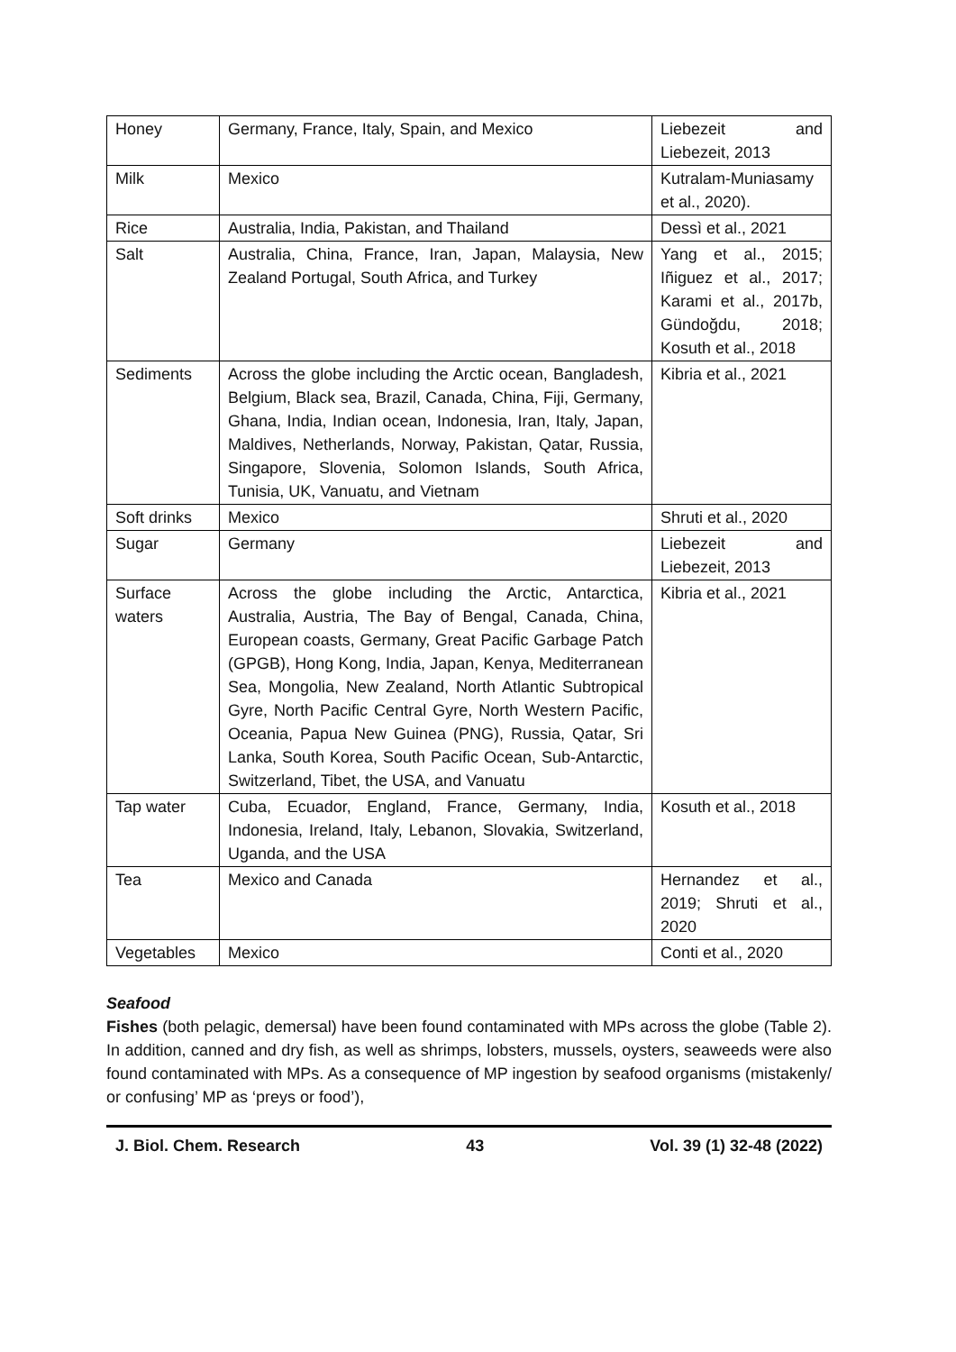| Honey | Germany, France, Italy, Spain, and Mexico | Liebezeit and Liebezeit, 2013 |
| Milk | Mexico | Kutralam-Muniasamy et al., 2020). |
| Rice | Australia, India, Pakistan, and Thailand | Dessì et al., 2021 |
| Salt | Australia, China, France, Iran, Japan, Malaysia, New Zealand Portugal, South Africa, and Turkey | Yang et al., 2015; Iñiguez et al., 2017; Karami et al., 2017b, Gündoğdu, 2018; Kosuth et al., 2018 |
| Sediments | Across the globe including the Arctic ocean, Bangladesh, Belgium, Black sea, Brazil, Canada, China, Fiji, Germany, Ghana, India, Indian ocean, Indonesia, Iran, Italy, Japan, Maldives, Netherlands, Norway, Pakistan, Qatar, Russia, Singapore, Slovenia, Solomon Islands, South Africa, Tunisia, UK, Vanuatu, and Vietnam | Kibria et al., 2021 |
| Soft drinks | Mexico | Shruti et al., 2020 |
| Sugar | Germany | Liebezeit and Liebezeit, 2013 |
| Surface waters | Across the globe including the Arctic, Antarctica, Australia, Austria, The Bay of Bengal, Canada, China, European coasts, Germany, Great Pacific Garbage Patch (GPGB), Hong Kong, India, Japan, Kenya, Mediterranean Sea, Mongolia, New Zealand, North Atlantic Subtropical Gyre, North Pacific Central Gyre, North Western Pacific, Oceania, Papua New Guinea (PNG), Russia, Qatar, Sri Lanka, South Korea, South Pacific Ocean, Sub-Antarctic, Switzerland, Tibet, the USA, and Vanuatu | Kibria et al., 2021 |
| Tap water | Cuba, Ecuador, England, France, Germany, India, Indonesia, Ireland, Italy, Lebanon, Slovakia, Switzerland, Uganda, and the USA | Kosuth et al., 2018 |
| Tea | Mexico and Canada | Hernandez et al., 2019; Shruti et al., 2020 |
| Vegetables | Mexico | Conti et al., 2020 |
Seafood
Fishes (both pelagic, demersal) have been found contaminated with MPs across the globe (Table 2). In addition, canned and dry fish, as well as shrimps, lobsters, mussels, oysters, seaweeds were also found contaminated with MPs. As a consequence of MP ingestion by seafood organisms (mistakenly/ or confusing’ MP as ‘preys or food’),
J. Biol. Chem. Research 43 Vol. 39 (1) 32-48 (2022)